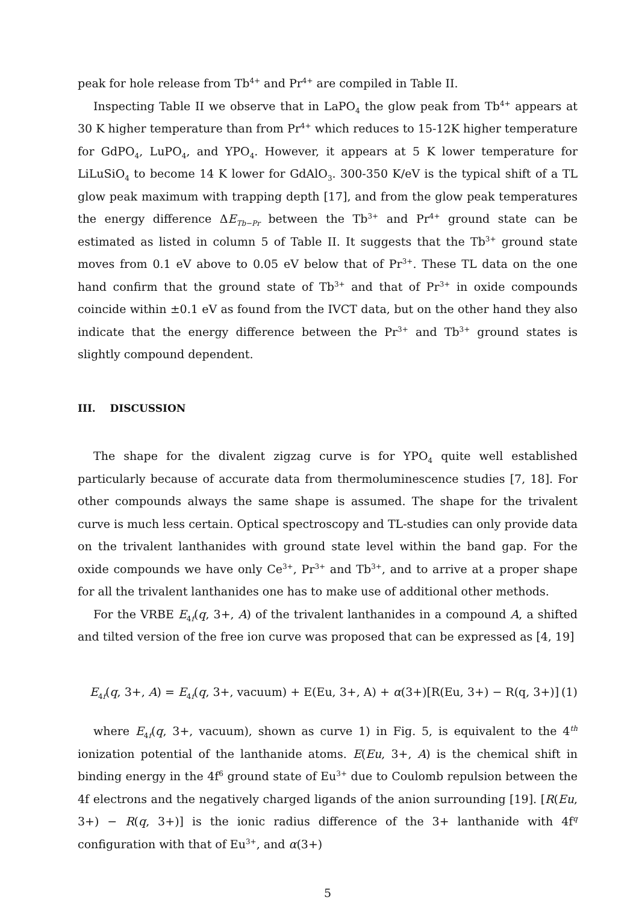peak for hole release from Tb<sup>4+</sup> and Pr<sup>4+</sup> are compiled in Table II.
Inspecting Table II we observe that in LaPO<sub>4</sub> the glow peak from Tb<sup>4+</sup> appears at 30 K higher temperature than from Pr<sup>4+</sup> which reduces to 15-12K higher temperature for GdPO<sub>4</sub>, LuPO<sub>4</sub>, and YPO<sub>4</sub>. However, it appears at 5 K lower temperature for LiLuSiO<sub>4</sub> to become 14 K lower for GdAlO<sub>3</sub>. 300-350 K/eV is the typical shift of a TL glow peak maximum with trapping depth [17], and from the glow peak temperatures the energy difference ΔE<sub>Tb−Pr</sub> between the Tb<sup>3+</sup> and Pr<sup>4+</sup> ground state can be estimated as listed in column 5 of Table II. It suggests that the Tb<sup>3+</sup> ground state moves from 0.1 eV above to 0.05 eV below that of Pr<sup>3+</sup>. These TL data on the one hand confirm that the ground state of Tb<sup>3+</sup> and that of Pr<sup>3+</sup> in oxide compounds coincide within ±0.1 eV as found from the IVCT data, but on the other hand they also indicate that the energy difference between the Pr<sup>3+</sup> and Tb<sup>3+</sup> ground states is slightly compound dependent.
III. DISCUSSION
The shape for the divalent zigzag curve is for YPO<sub>4</sub> quite well established particularly because of accurate data from thermoluminescence studies [7, 18]. For other compounds always the same shape is assumed. The shape for the trivalent curve is much less certain. Optical spectroscopy and TL-studies can only provide data on the trivalent lanthanides with ground state level within the band gap. For the oxide compounds we have only Ce<sup>3+</sup>, Pr<sup>3+</sup> and Tb<sup>3+</sup>, and to arrive at a proper shape for all the trivalent lanthanides one has to make use of additional other methods.
For the VRBE E<sub>4f</sub>(q, 3+, A) of the trivalent lanthanides in a compound A, a shifted and tilted version of the free ion curve was proposed that can be expressed as [4, 19]
E<sub>4f</sub>(q, 3+, A) = E<sub>4f</sub>(q, 3+, vacuum) + E(Eu, 3+, A) + α(3+)[R(Eu, 3+) − R(q, 3+)] (1)
where E<sub>4f</sub>(q, 3+, vacuum), shown as curve 1) in Fig. 5, is equivalent to the 4<sup>th</sup> ionization potential of the lanthanide atoms. E(Eu, 3+, A) is the chemical shift in binding energy in the 4f<sup>6</sup> ground state of Eu<sup>3+</sup> due to Coulomb repulsion between the 4f electrons and the negatively charged ligands of the anion surrounding [19]. [R(Eu, 3+) − R(q, 3+)] is the ionic radius difference of the 3+ lanthanide with 4f<sup>q</sup> configuration with that of Eu<sup>3+</sup>, and α(3+)
5